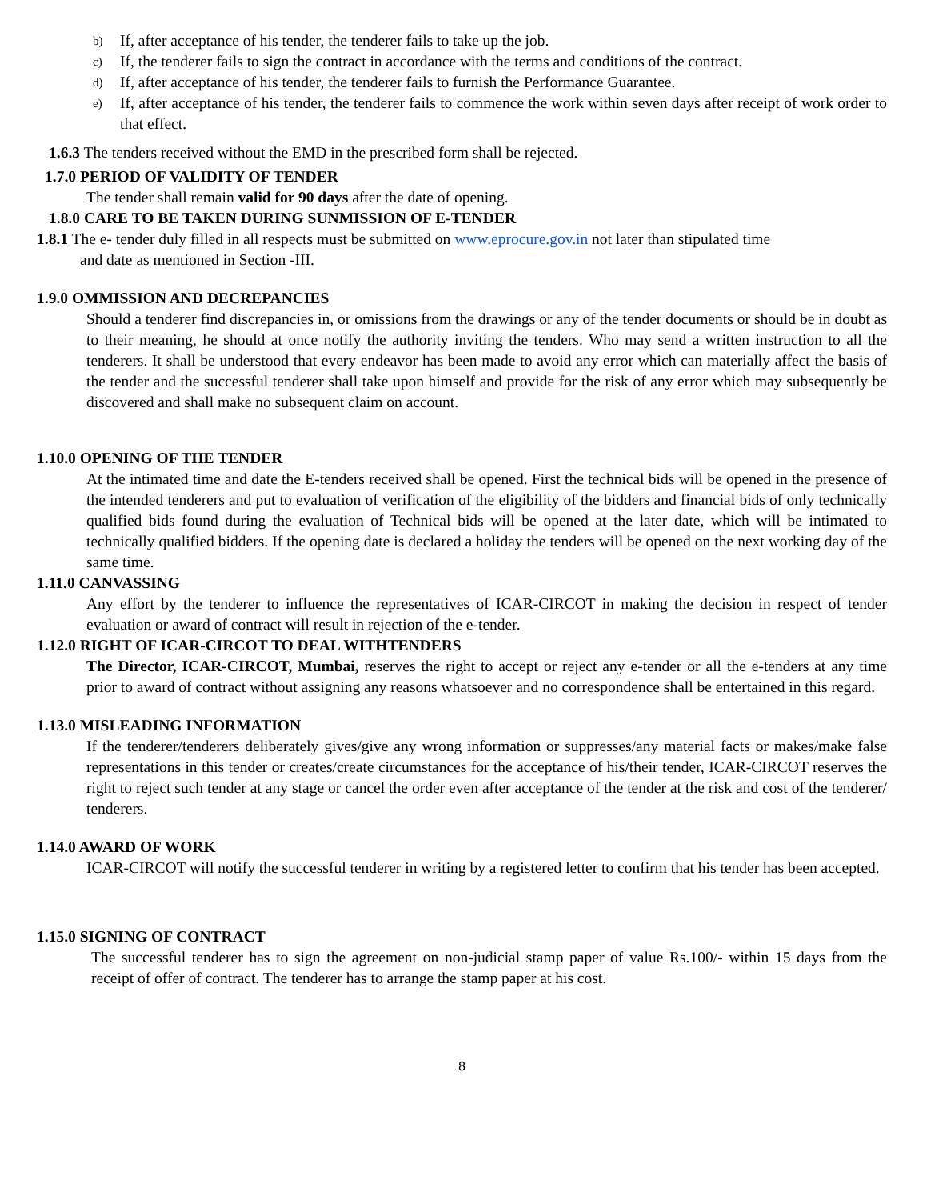b)
If, after acceptance of his tender, the tenderer fails to take up the job.
c)
If, the tenderer fails to sign the contract in accordance with the terms and conditions of the contract.
d)
If, after acceptance of his tender, the tenderer fails to furnish the Performance Guarantee.
e)
If, after acceptance of his tender, the tenderer fails to commence the work within seven days after receipt of work order to that effect.
1.6.3 The tenders received without the EMD in the prescribed form shall be rejected.
1.7.0 PERIOD OF VALIDITY OF TENDER
The tender shall remain valid for 90 days after the date of opening.
1.8.0 CARE TO BE TAKEN DURING SUNMISSION OF E-TENDER
1.8.1 The e- tender duly filled in all respects must be submitted on www.eprocure.gov.in not later than stipulated time
and date as mentioned in Section -III.
1.9.0 OMMISSION AND DECREPANCIES
Should a tenderer find discrepancies in, or omissions from the drawings or any of the tender documents or should be in doubt as to their meaning, he should at once notify the authority inviting the tenders. Who may send a written instruction to all the tenderers. It shall be understood that every endeavor has been made to avoid any error which can materially affect the basis of the tender and the successful tenderer shall take upon himself and provide for the risk of any error which may subsequently be discovered and shall make no subsequent claim on account.
1.10.0 OPENING OF THE TENDER
At the intimated time and date the E-tenders received shall be opened. First the technical bids will be opened in the presence of the intended tenderers and put to evaluation of verification of the eligibility of the bidders and financial bids of only technically qualified bids found during the evaluation of Technical bids will be opened at the later date, which will be intimated to technically qualified bidders. If the opening date is declared a holiday the tenders will be opened on the next working day of the same time.
1.11.0 CANVASSING
Any effort by the tenderer to influence the representatives of ICAR-CIRCOT in making the decision in respect of tender evaluation or award of contract will result in rejection of the e-tender.
1.12.0 RIGHT OF ICAR-CIRCOT TO DEAL WITHTENDERS
The Director, ICAR-CIRCOT, Mumbai, reserves the right to accept or reject any e-tender or all the e-tenders at any time prior to award of contract without assigning any reasons whatsoever and no correspondence shall be entertained in this regard.
1.13.0 MISLEADING INFORMATION
If the tenderer/tenderers deliberately gives/give any wrong information or suppresses/any material facts or makes/make false representations in this tender or creates/create circumstances for the acceptance of his/their tender, ICAR-CIRCOT reserves the right to reject such tender at any stage or cancel the order even after acceptance of the tender at the risk and cost of the tenderer/ tenderers.
1.14.0 AWARD OF WORK
ICAR-CIRCOT will notify the successful tenderer in writing by a registered letter to confirm that his tender has been accepted.
1.15.0 SIGNING OF CONTRACT
The successful tenderer has to sign the agreement on non-judicial stamp paper of value Rs.100/- within 15 days from the receipt of offer of contract. The tenderer has to arrange the stamp paper at his cost.
8